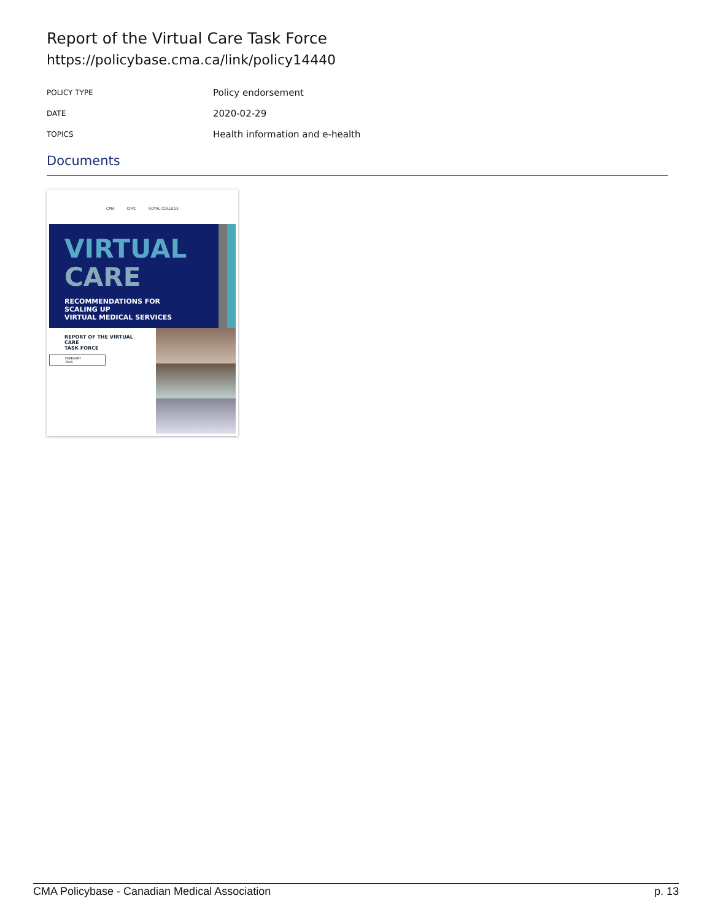Report of the Virtual Care Task Force
https://policybase.cma.ca/link/policy14440
| POLICY TYPE | Policy endorsement |
| DATE | 2020-02-29 |
| TOPICS | Health information and e-health |
Documents
CMA CFPC ROYAL COLLEGE
VIRTUAL
CARE
RECOMMENDATIONS FOR SCALING UP
VIRTUAL MEDICAL SERVICES
REPORT OF THE VIRTUAL CARE
TASK FORCE
FEBRUARY 2020
CMA Policybase - Canadian Medical Association p. 13